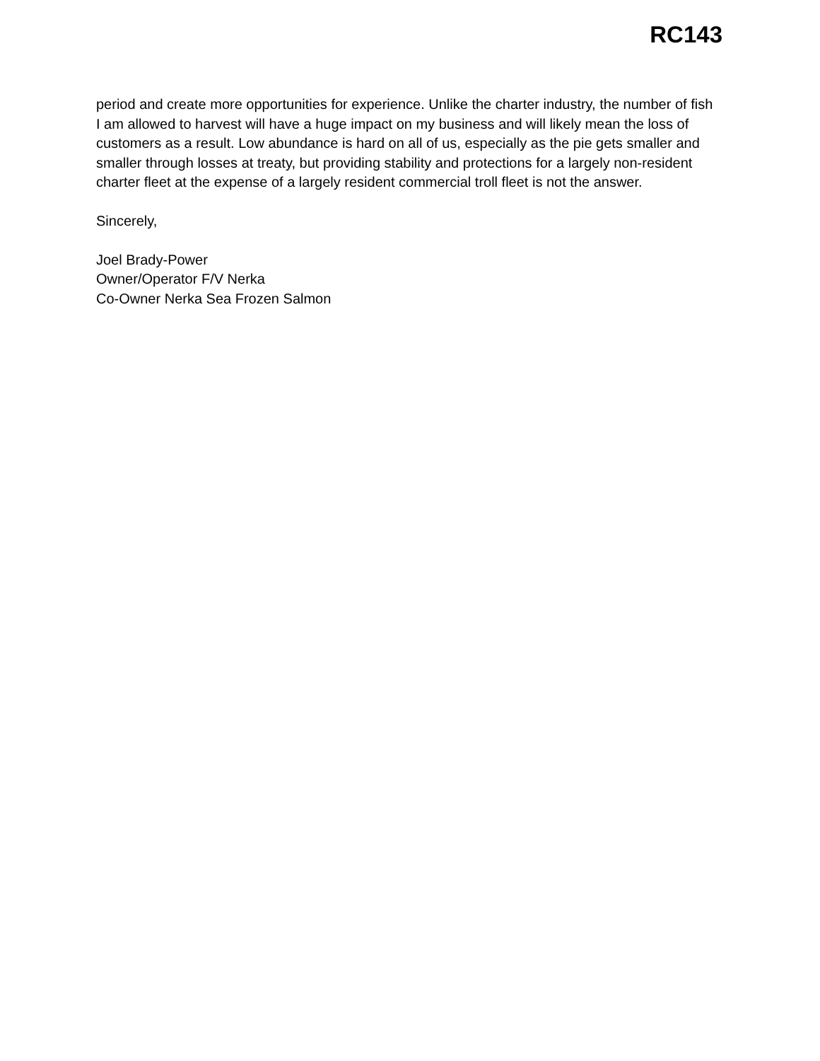RC143
period and create more opportunities for experience. Unlike the charter industry, the number of fish I am allowed to harvest will have a huge impact on my business and will likely mean the loss of customers as a result. Low abundance is hard on all of us, especially as the pie gets smaller and smaller through losses at treaty, but providing stability and protections for a largely non-resident charter fleet at the expense of a largely resident commercial troll fleet is not the answer.
Sincerely,
Joel Brady-Power
Owner/Operator F/V Nerka
Co-Owner Nerka Sea Frozen Salmon